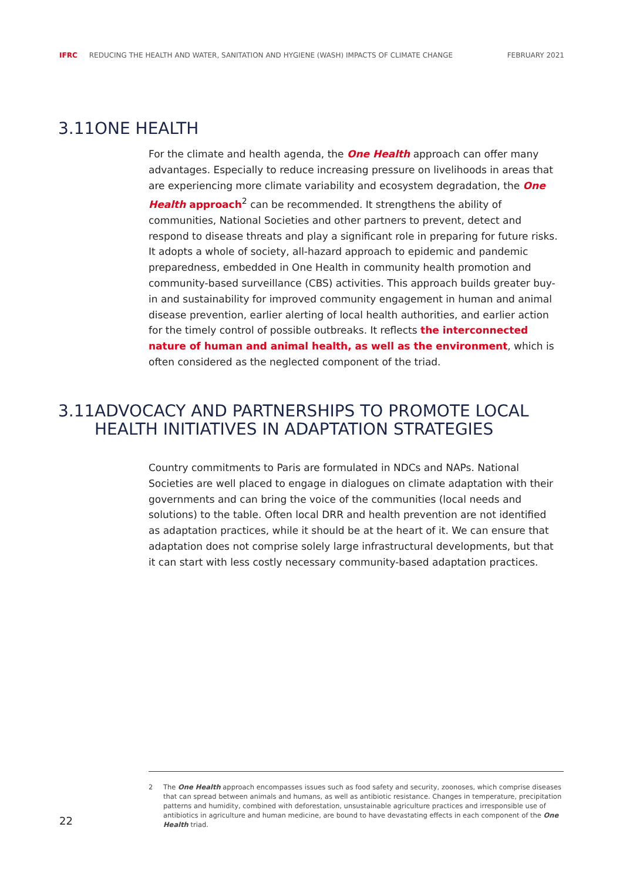IFRC REDUCING THE HEALTH AND WATER, SANITATION AND HYGIENE (WASH) IMPACTS OF CLIMATE CHANGE FEBRUARY 2021
3.11 ONE HEALTH
For the climate and health agenda, the One Health approach can offer many advantages. Especially to reduce increasing pressure on livelihoods in areas that are experiencing more climate variability and ecosystem degradation, the One Health approach<sup>2</sup> can be recommended. It strengthens the ability of communities, National Societies and other partners to prevent, detect and respond to disease threats and play a significant role in preparing for future risks. It adopts a whole of society, all-hazard approach to epidemic and pandemic preparedness, embedded in One Health in community health promotion and community-based surveillance (CBS) activities. This approach builds greater buy-in and sustainability for improved community engagement in human and animal disease prevention, earlier alerting of local health authorities, and earlier action for the timely control of possible outbreaks. It reflects the interconnected nature of human and animal health, as well as the environment, which is often considered as the neglected component of the triad.
3.11 ADVOCACY AND PARTNERSHIPS TO PROMOTE LOCAL HEALTH INITIATIVES IN ADAPTATION STRATEGIES
Country commitments to Paris are formulated in NDCs and NAPs. National Societies are well placed to engage in dialogues on climate adaptation with their governments and can bring the voice of the communities (local needs and solutions) to the table. Often local DRR and health prevention are not identified as adaptation practices, while it should be at the heart of it. We can ensure that adaptation does not comprise solely large infrastructural developments, but that it can start with less costly necessary community-based adaptation practices.
2 The One Health approach encompasses issues such as food safety and security, zoonoses, which comprise diseases that can spread between animals and humans, as well as antibiotic resistance. Changes in temperature, precipitation patterns and humidity, combined with deforestation, unsustainable agriculture practices and irresponsible use of antibiotics in agriculture and human medicine, are bound to have devastating effects in each component of the One Health triad.
22